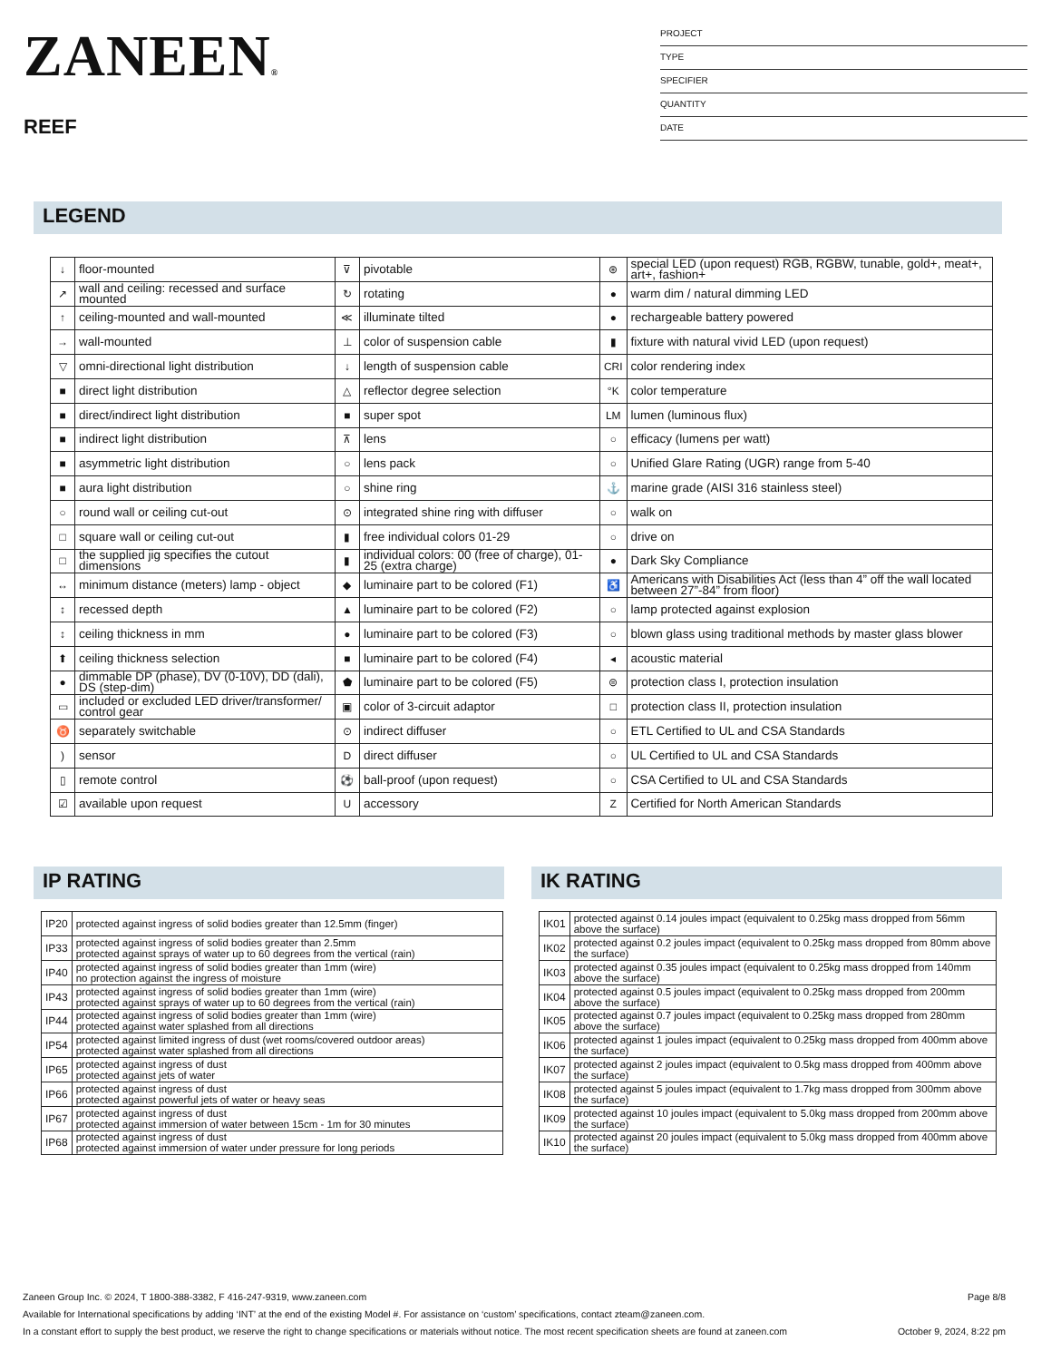ZANEEN®
REEF
PROJECT
TYPE
SPECIFIER
QUANTITY
DATE
LEGEND
| ↓ | floor-mounted | ⊽ | pivotable | ⊛ | special LED (upon request) RGB, RGBW, tunable, gold+, meat+, art+, fashion+ |
| ↗ | wall and ceiling: recessed and surface mounted | ↻ | rotating | ● | warm dim / natural dimming LED |
| ↑ | ceiling-mounted and wall-mounted | ≪ | illuminate tilted | ● | rechargeable battery powered |
| → | wall-mounted | ⊥ | color of suspension cable | ▮ | fixture with natural vivid LED (upon request) |
| ▽ | omni-directional light distribution | ↓ | length of suspension cable | CRI | color rendering index |
| ■ | direct light distribution | △ | reflector degree selection | °K | color temperature |
| ■ | direct/indirect light distribution | ■ | super spot | LM | lumen (luminous flux) |
| ■ | indirect light distribution | ⊼ | lens | ○ | efficacy (lumens per watt) |
| ■ | asymmetric light distribution | ○ | lens pack | ○ | Unified Glare Rating (UGR) range from 5-40 |
| ■ | aura light distribution | ○ | shine ring | ⚓ | marine grade (AISI 316 stainless steel) |
| ○ | round wall or ceiling cut-out | ⊙ | integrated shine ring with diffuser | ○ | walk on |
| □ | square wall or ceiling cut-out | ▮ | free individual colors 01-29 | ○ | drive on |
| □ | the supplied jig specifies the cutout dimensions | ▮ | individual colors: 00 (free of charge), 01-25 (extra charge) | ● | Dark Sky Compliance |
| ↔ | minimum distance (meters) lamp - object | ◆ | luminaire part to be colored (F1) | ♿ | Americans with Disabilities Act (less than 4” off the wall located between 27”-84” from floor) |
| ↕ | recessed depth | ▲ | luminaire part to be colored (F2) | ○ | lamp protected against explosion |
| ↕ | ceiling thickness in mm | ● | luminaire part to be colored (F3) | ○ | blown glass using traditional methods by master glass blower |
| ⬆ | ceiling thickness selection | ■ | luminaire part to be colored (F4) | ◂ | acoustic material |
| ● | dimmable DP (phase), DV (0-10V), DD (dali), DS (step-dim) | ⬟ | luminaire part to be colored (F5) | ⊜ | protection class I, protection insulation |
| ▭ | included or excluded LED driver/transformer/ control gear | ▣ | color of 3-circuit adaptor | □ | protection class II, protection insulation |
| ♉ | separately switchable | ⊙ | indirect diffuser | ○ | ETL Certified to UL and CSA Standards |
| ) | sensor | D | direct diffuser | ○ | UL Certified to UL and CSA Standards |
| ▯ | remote control | ⚽ | ball-proof (upon request) | ○ | CSA Certified to UL and CSA Standards |
| ☑ | available upon request | U | accessory | Z | Certified for North American Standards |
IP RATING
| IP20 | protected against ingress of solid bodies greater than 12.5mm (finger) |
| IP33 | protected against ingress of solid bodies greater than 2.5mm protected against sprays of water up to 60 degrees from the vertical (rain) |
| IP40 | protected against ingress of solid bodies greater than 1mm (wire) no protection against the ingress of moisture |
| IP43 | protected against ingress of solid bodies greater than 1mm (wire) protected against sprays of water up to 60 degrees from the vertical (rain) |
| IP44 | protected against ingress of solid bodies greater than 1mm (wire) protected against water splashed from all directions |
| IP54 | protected against limited ingress of dust (wet rooms/covered outdoor areas) protected against water splashed from all directions |
| IP65 | protected against ingress of dust protected against jets of water |
| IP66 | protected against ingress of dust protected against powerful jets of water or heavy seas |
| IP67 | protected against ingress of dust protected against immersion of water between 15cm - 1m for 30 minutes |
| IP68 | protected against ingress of dust protected against immersion of water under pressure for long periods |
IK RATING
| IK01 | protected against 0.14 joules impact (equivalent to 0.25kg mass dropped from 56mm above the surface) |
| IK02 | protected against 0.2 joules impact (equivalent to 0.25kg mass dropped from 80mm above the surface) |
| IK03 | protected against 0.35 joules impact (equivalent to 0.25kg mass dropped from 140mm above the surface) |
| IK04 | protected against 0.5 joules impact (equivalent to 0.25kg mass dropped from 200mm above the surface) |
| IK05 | protected against 0.7 joules impact (equivalent to 0.25kg mass dropped from 280mm above the surface) |
| IK06 | protected against 1 joules impact (equivalent to 0.25kg mass dropped from 400mm above the surface) |
| IK07 | protected against 2 joules impact (equivalent to 0.5kg mass dropped from 400mm above the surface) |
| IK08 | protected against 5 joules impact (equivalent to 1.7kg mass dropped from 300mm above the surface) |
| IK09 | protected against 10 joules impact (equivalent to 5.0kg mass dropped from 200mm above the surface) |
| IK10 | protected against 20 joules impact (equivalent to 5.0kg mass dropped from 400mm above the surface) |
Zaneen Group Inc. © 2024, T 1800-388-3382, F 416-247-9319, www.zaneen.com Page 8/8
Available for International specifications by adding ‘INT’ at the end of the existing Model #. For assistance on ‘custom’ specifications, contact zteam@zaneen.com.
In a constant effort to supply the best product, we reserve the right to change specifications or materials without notice. The most recent specification sheets are found at zaneen.com October 9, 2024, 8:22 pm